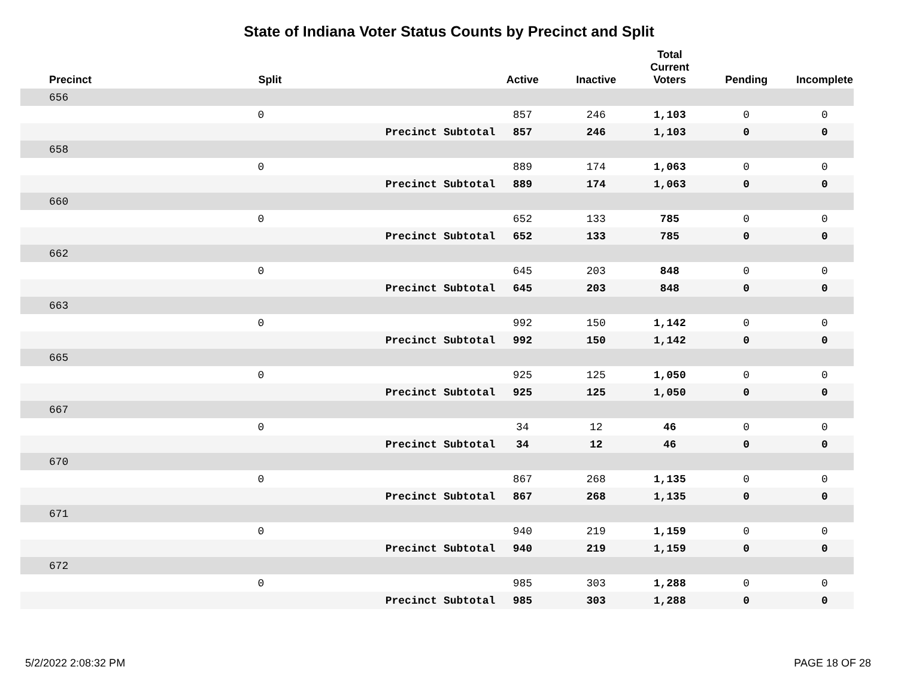State of Indiana Voter Status Counts by Precinct and Split
| Precinct | Split | | Active | Inactive | Total Current Voters | Pending | Incomplete |
| --- | --- | --- | --- | --- | --- | --- | --- |
| 656 | | | | | | | |
| | 0 | | 857 | 246 | 1,103 | 0 | 0 |
| | | Precinct Subtotal | 857 | 246 | 1,103 | 0 | 0 |
| 658 | | | | | | | |
| | 0 | | 889 | 174 | 1,063 | 0 | 0 |
| | | Precinct Subtotal | 889 | 174 | 1,063 | 0 | 0 |
| 660 | | | | | | | |
| | 0 | | 652 | 133 | 785 | 0 | 0 |
| | | Precinct Subtotal | 652 | 133 | 785 | 0 | 0 |
| 662 | | | | | | | |
| | 0 | | 645 | 203 | 848 | 0 | 0 |
| | | Precinct Subtotal | 645 | 203 | 848 | 0 | 0 |
| 663 | | | | | | | |
| | 0 | | 992 | 150 | 1,142 | 0 | 0 |
| | | Precinct Subtotal | 992 | 150 | 1,142 | 0 | 0 |
| 665 | | | | | | | |
| | 0 | | 925 | 125 | 1,050 | 0 | 0 |
| | | Precinct Subtotal | 925 | 125 | 1,050 | 0 | 0 |
| 667 | | | | | | | |
| | 0 | | 34 | 12 | 46 | 0 | 0 |
| | | Precinct Subtotal | 34 | 12 | 46 | 0 | 0 |
| 670 | | | | | | | |
| | 0 | | 867 | 268 | 1,135 | 0 | 0 |
| | | Precinct Subtotal | 867 | 268 | 1,135 | 0 | 0 |
| 671 | | | | | | | |
| | 0 | | 940 | 219 | 1,159 | 0 | 0 |
| | | Precinct Subtotal | 940 | 219 | 1,159 | 0 | 0 |
| 672 | | | | | | | |
| | 0 | | 985 | 303 | 1,288 | 0 | 0 |
| | | Precinct Subtotal | 985 | 303 | 1,288 | 0 | 0 |
5/2/2022 2:08:32 PM PAGE 18 OF 28